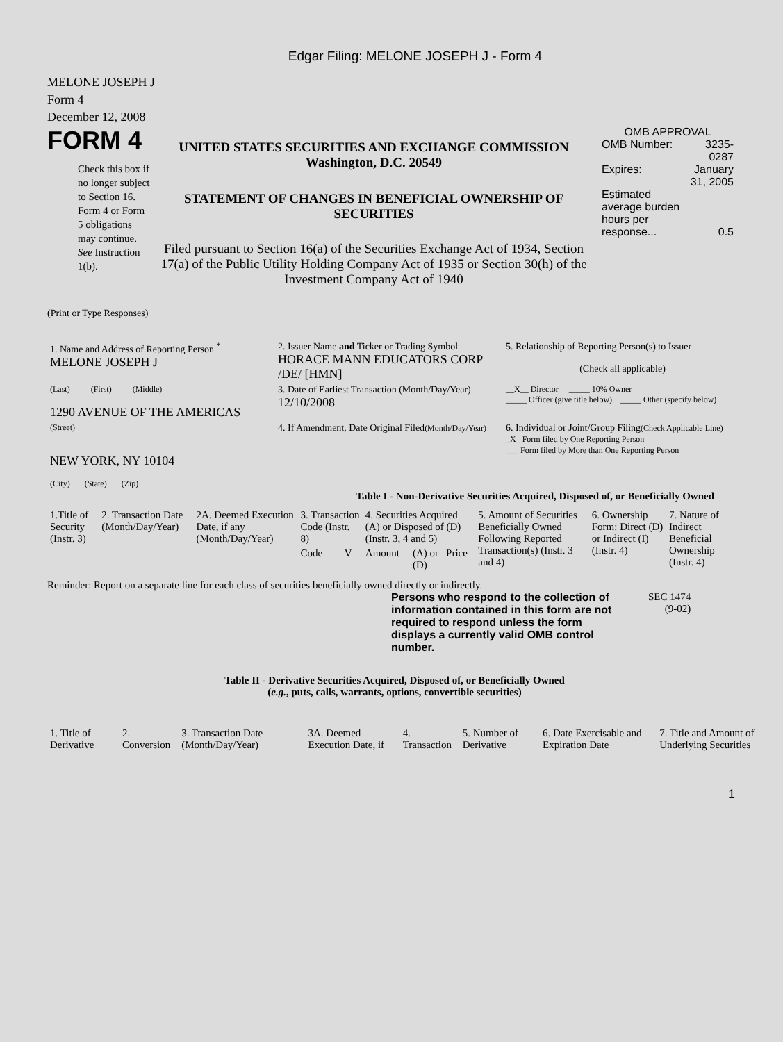Edgar Filing: MELONE JOSEPH J - Form 4
MELONE JOSEPH J
Form 4
December 12, 2008
FORM 4
Check this box if no longer subject to Section 16. Form 4 or Form 5 obligations may continue. See Instruction 1(b).
UNITED STATES SECURITIES AND EXCHANGE COMMISSION
Washington, D.C. 20549
STATEMENT OF CHANGES IN BENEFICIAL OWNERSHIP OF SECURITIES
Filed pursuant to Section 16(a) of the Securities Exchange Act of 1934, Section 17(a) of the Public Utility Holding Company Act of 1935 or Section 30(h) of the Investment Company Act of 1940
OMB APPROVAL
| OMB Number: | 3235-0287 |
| Expires: | January 31, 2005 |
| Estimated average burden hours per response... | 0.5 |
(Print or Type Responses)
| 1. Name and Address of Reporting Person <sup>*</sup> MELONE JOSEPH J | 2. Issuer Name and Ticker or Trading Symbol HORACE MANN EDUCATORS CORP /DE/ [HMN] | 5. Relationship of Reporting Person(s) to Issuer (Check all applicable) |
| (Last) (First) (Middle) 1290 AVENUE OF THE AMERICAS | 3. Date of Earliest Transaction (Month/Day/Year) 12/10/2008 | __X__ Director _____ 10% Owner _____ Officer (give title below) _____ Other (specify below) |
| (Street) NEW YORK, NY 10104 (City) (State) (Zip) | 4. If Amendment, Date Original Filed (Month/Day/Year) | 6. Individual or Joint/Group Filing (Check Applicable Line) _X_ Form filed by One Reporting Person ___ Form filed by More than One Reporting Person |
Table I - Non-Derivative Securities Acquired, Disposed of, or Beneficially Owned
| 1.Title of Security (Instr. 3) | 2. Transaction Date (Month/Day/Year) | 2A. Deemed Execution Date, if any (Month/Day/Year) | 3. Transaction Code (Instr. 8) | | 4. Securities Acquired (A) or Disposed of (D) (Instr. 3, 4 and 5) | | | 5. Amount of Securities Beneficially Owned Following Reported Transaction(s) (Instr. 3 and 4) | 6. Ownership Form: Direct (D) or Indirect (I) (Instr. 4) | 7. Nature of Indirect Beneficial Ownership (Instr. 4) |
| --- | --- | --- | --- | --- | --- | --- | --- | --- | --- | --- |
| | | | Code | V | Amount | (A) or (D) | Price | | | |
Reminder: Report on a separate line for each class of securities beneficially owned directly or indirectly.
Persons who respond to the collection of information contained in this form are not required to respond unless the form displays a currently valid OMB control number.
SEC 1474
(9-02)
Table II - Derivative Securities Acquired, Disposed of, or Beneficially Owned
(e.g., puts, calls, warrants, options, convertible securities)
| 1. Title of Derivative | 2. Conversion | 3. Transaction Date (Month/Day/Year) | 3A. Deemed Execution Date, if | 4. Transaction | 5. Number of Derivative | 6. Date Exercisable and Expiration Date | 7. Title and Amount of Underlying Securities |
| --- | --- | --- | --- | --- | --- | --- | --- |
1